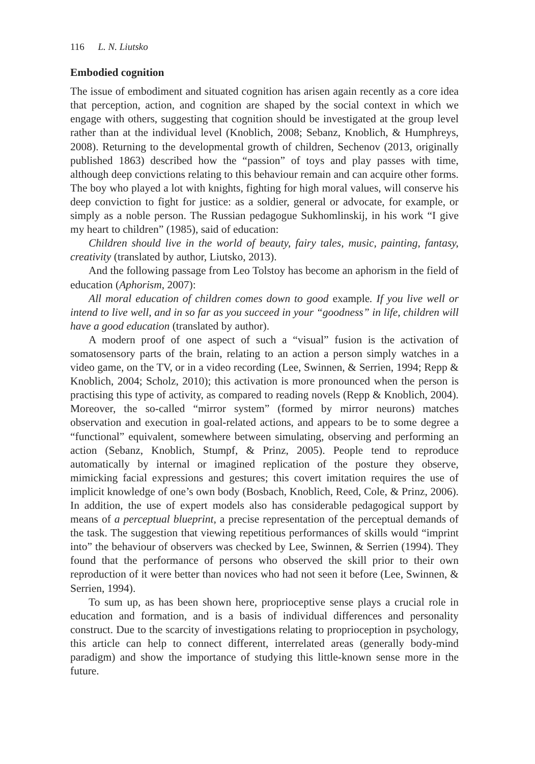116 L. N. Liutsko
Embodied cognition
The issue of embodiment and situated cognition has arisen again recently as a core idea that perception, action, and cognition are shaped by the social context in which we engage with others, suggesting that cognition should be investigated at the group level rather than at the individual level (Knoblich, 2008; Sebanz, Knoblich, & Humphreys, 2008). Returning to the developmental growth of children, Sechenov (2013, originally published 1863) described how the “passion” of toys and play passes with time, although deep convictions relating to this behaviour remain and can acquire other forms. The boy who played a lot with knights, fighting for high moral values, will conserve his deep conviction to fight for justice: as a soldier, general or advocate, for example, or simply as a noble person. The Russian pedagogue Sukhomlinskij, in his work “I give my heart to children” (1985), said of education:
Children should live in the world of beauty, fairy tales, music, painting, fantasy, creativity (translated by author, Liutsko, 2013).
And the following passage from Leo Tolstoy has become an aphorism in the field of education (Aphorism, 2007):
All moral education of children comes down to good example. If you live well or intend to live well, and in so far as you succeed in your “goodness” in life, children will have a good education (translated by author).
A modern proof of one aspect of such a “visual” fusion is the activation of somatosensory parts of the brain, relating to an action a person simply watches in a video game, on the TV, or in a video recording (Lee, Swinnen, & Serrien, 1994; Repp & Knoblich, 2004; Scholz, 2010); this activation is more pronounced when the person is practising this type of activity, as compared to reading novels (Repp & Knoblich, 2004). Moreover, the so-called “mirror system” (formed by mirror neurons) matches observation and execution in goal-related actions, and appears to be to some degree a “functional” equivalent, somewhere between simulating, observing and performing an action (Sebanz, Knoblich, Stumpf, & Prinz, 2005). People tend to reproduce automatically by internal or imagined replication of the posture they observe, mimicking facial expressions and gestures; this covert imitation requires the use of implicit knowledge of one’s own body (Bosbach, Knoblich, Reed, Cole, & Prinz, 2006). In addition, the use of expert models also has considerable pedagogical support by means of a perceptual blueprint, a precise representation of the perceptual demands of the task. The suggestion that viewing repetitious performances of skills would “imprint into” the behaviour of observers was checked by Lee, Swinnen, & Serrien (1994). They found that the performance of persons who observed the skill prior to their own reproduction of it were better than novices who had not seen it before (Lee, Swinnen, & Serrien, 1994).
To sum up, as has been shown here, proprioceptive sense plays a crucial role in education and formation, and is a basis of individual differences and personality construct. Due to the scarcity of investigations relating to proprioception in psychology, this article can help to connect different, interrelated areas (generally body-mind paradigm) and show the importance of studying this little-known sense more in the future.